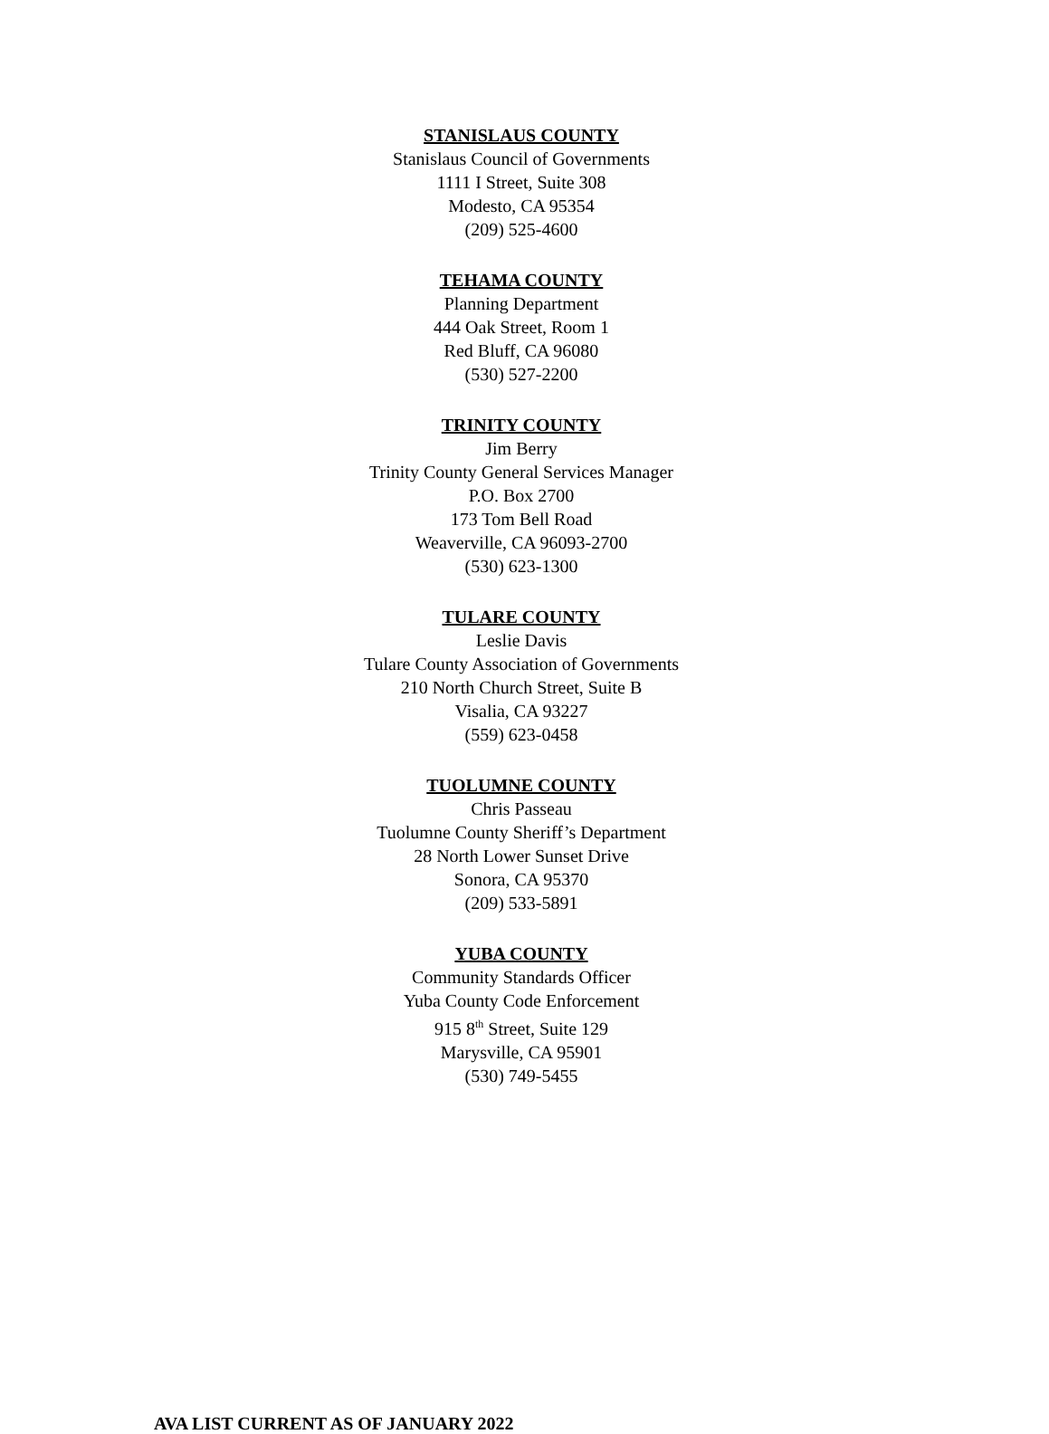STANISLAUS COUNTY
Stanislaus Council of Governments
1111 I Street, Suite 308
Modesto, CA 95354
(209) 525-4600
TEHAMA COUNTY
Planning Department
444 Oak Street, Room 1
Red Bluff, CA 96080
(530) 527-2200
TRINITY COUNTY
Jim Berry
Trinity County General Services Manager
P.O. Box 2700
173 Tom Bell Road
Weaverville, CA 96093-2700
(530) 623-1300
TULARE COUNTY
Leslie Davis
Tulare County Association of Governments
210 North Church Street, Suite B
Visalia, CA 93227
(559) 623-0458
TUOLUMNE COUNTY
Chris Passeau
Tuolumne County Sheriff’s Department
28 North Lower Sunset Drive
Sonora, CA 95370
(209) 533-5891
YUBA COUNTY
Community Standards Officer
Yuba County Code Enforcement
915 8<sup>th</sup> Street, Suite 129
Marysville, CA 95901
(530) 749-5455
AVA LIST CURRENT AS OF JANUARY 2022